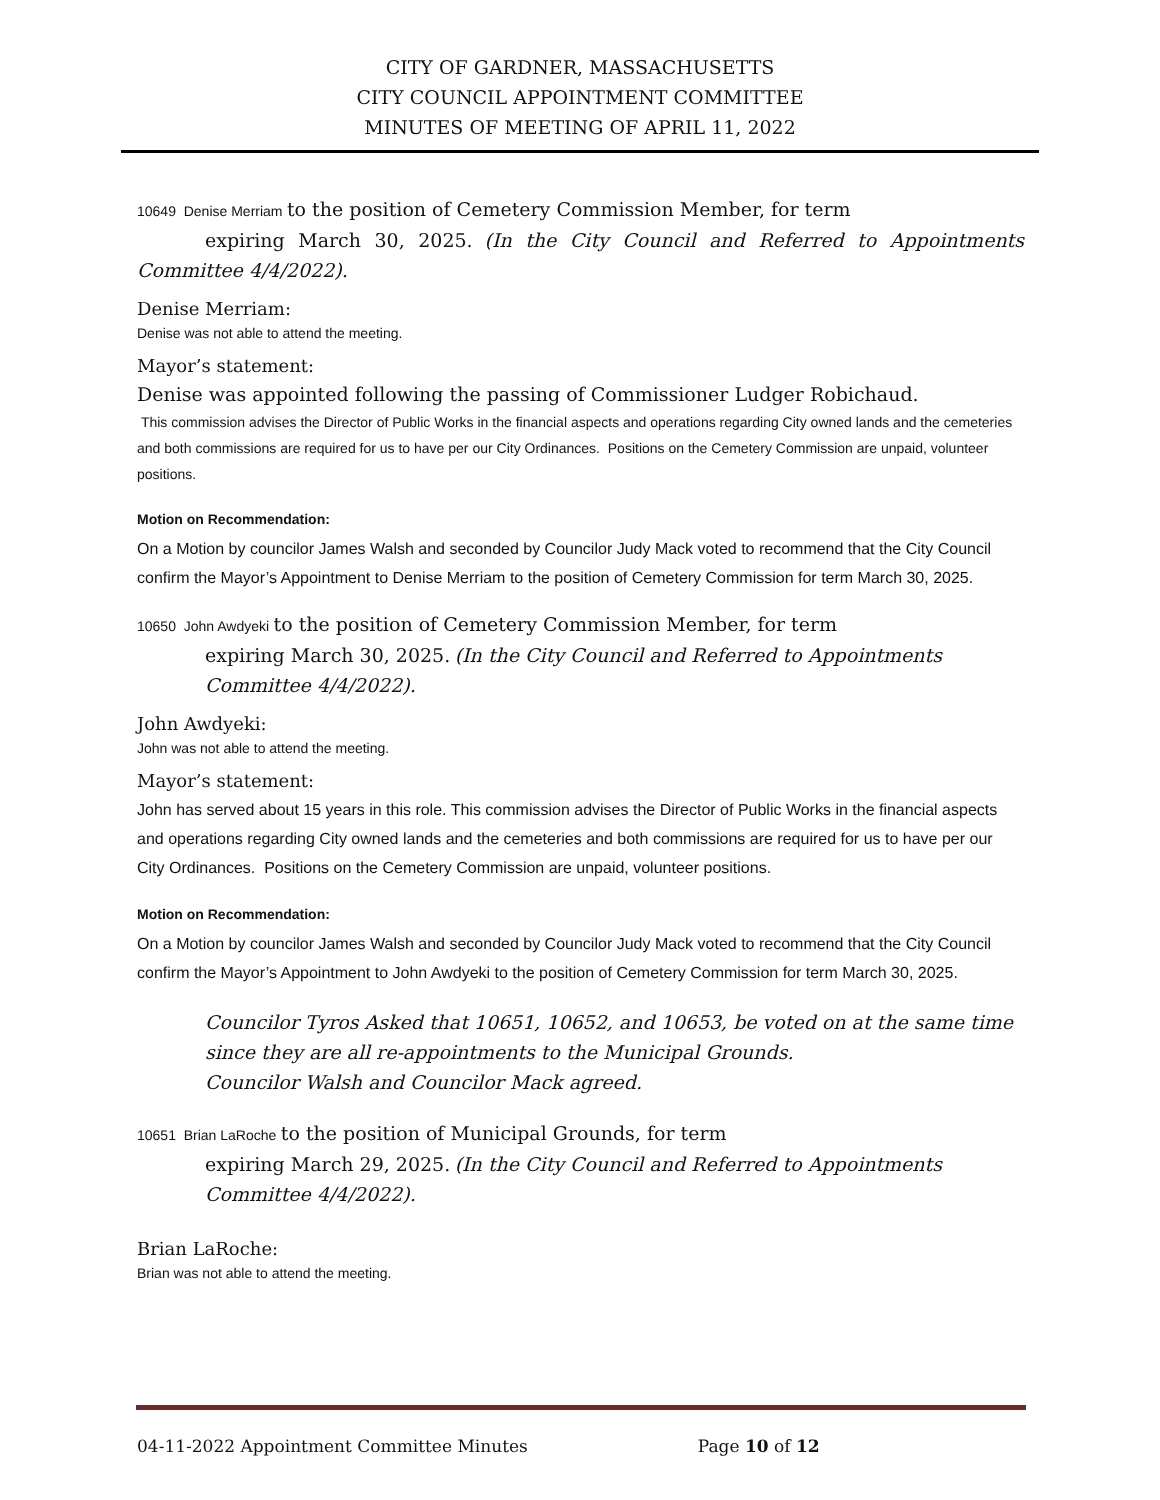CITY OF GARDNER, MASSACHUSETTS
CITY COUNCIL APPOINTMENT COMMITTEE
MINUTES OF MEETING OF APRIL 11, 2022
10649 Denise Merriam to the position of Cemetery Commission Member, for term
expiring March 30, 2025. (In the City Council and Referred to Appointments Committee 4/4/2022).
Denise Merriam:
Denise was not able to attend the meeting.
Mayor’s statement:
Denise was appointed following the passing of Commissioner Ludger Robichaud.
This commission advises the Director of Public Works in the financial aspects and operations regarding City owned lands and the cemeteries and both commissions are required for us to have per our City Ordinances. Positions on the Cemetery Commission are unpaid, volunteer positions.
Motion on Recommendation:
On a Motion by councilor James Walsh and seconded by Councilor Judy Mack voted to recommend that the City Council confirm the Mayor’s Appointment to Denise Merriam to the position of Cemetery Commission for term March 30, 2025.
10650 John Awdyeki to the position of Cemetery Commission Member, for term
expiring March 30, 2025. (In the City Council and Referred to Appointments Committee 4/4/2022).
John Awdyeki:
John was not able to attend the meeting.
Mayor’s statement:
John has served about 15 years in this role. This commission advises the Director of Public Works in the financial aspects and operations regarding City owned lands and the cemeteries and both commissions are required for us to have per our City Ordinances. Positions on the Cemetery Commission are unpaid, volunteer positions.
Motion on Recommendation:
On a Motion by councilor James Walsh and seconded by Councilor Judy Mack voted to recommend that the City Council confirm the Mayor’s Appointment to John Awdyeki to the position of Cemetery Commission for term March 30, 2025.
Councilor Tyros Asked that 10651, 10652, and 10653, be voted on at the same time since they are all re-appointments to the Municipal Grounds.
Councilor Walsh and Councilor Mack agreed.
10651 Brian LaRoche to the position of Municipal Grounds, for term
expiring March 29, 2025. (In the City Council and Referred to Appointments Committee 4/4/2022).
Brian LaRoche:
Brian was not able to attend the meeting.
04-11-2022 Appointment Committee Minutes Page 10 of 12